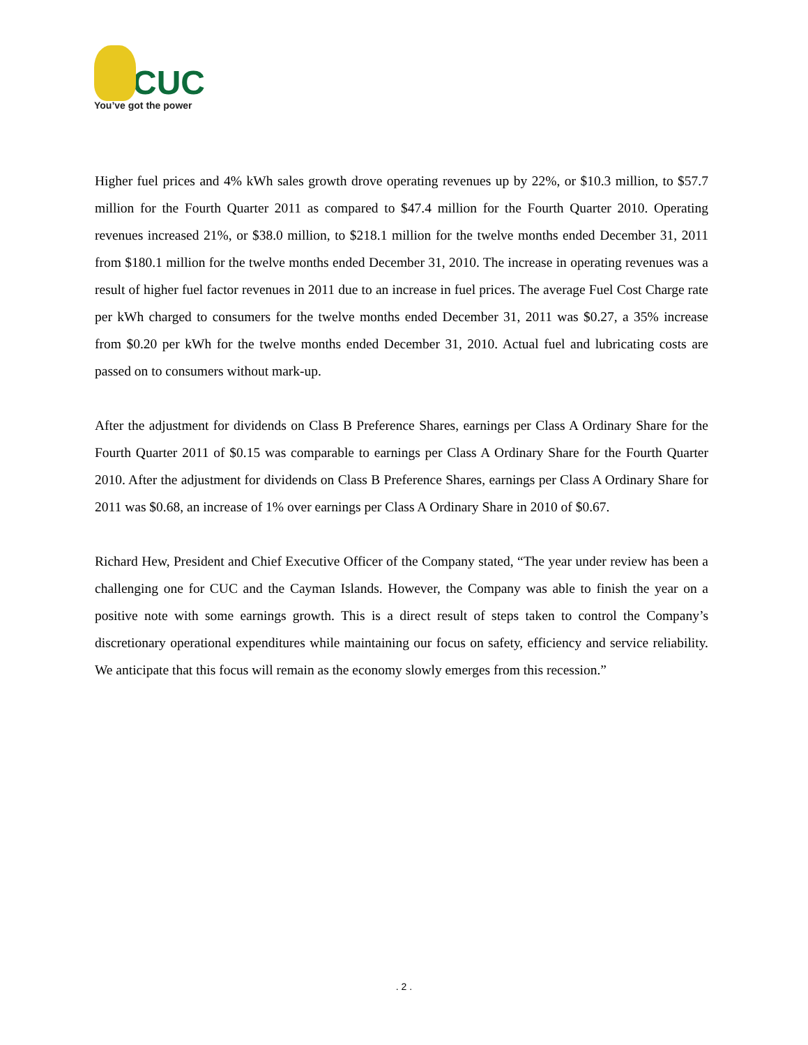CUC
You’ve got the power
Higher fuel prices and 4% kWh sales growth drove operating revenues up by 22%, or $10.3 million, to $57.7 million for the Fourth Quarter 2011 as compared to $47.4 million for the Fourth Quarter 2010. Operating revenues increased 21%, or $38.0 million, to $218.1 million for the twelve months ended December 31, 2011 from $180.1 million for the twelve months ended December 31, 2010. The increase in operating revenues was a result of higher fuel factor revenues in 2011 due to an increase in fuel prices. The average Fuel Cost Charge rate per kWh charged to consumers for the twelve months ended December 31, 2011 was $0.27, a 35% increase from $0.20 per kWh for the twelve months ended December 31, 2010. Actual fuel and lubricating costs are passed on to consumers without mark-up.
After the adjustment for dividends on Class B Preference Shares, earnings per Class A Ordinary Share for the Fourth Quarter 2011 of $0.15 was comparable to earnings per Class A Ordinary Share for the Fourth Quarter 2010. After the adjustment for dividends on Class B Preference Shares, earnings per Class A Ordinary Share for 2011 was $0.68, an increase of 1% over earnings per Class A Ordinary Share in 2010 of $0.67.
Richard Hew, President and Chief Executive Officer of the Company stated, “The year under review has been a challenging one for CUC and the Cayman Islands. However, the Company was able to finish the year on a positive note with some earnings growth. This is a direct result of steps taken to control the Company’s discretionary operational expenditures while maintaining our focus on safety, efficiency and service reliability. We anticipate that this focus will remain as the economy slowly emerges from this recession.”
. 2 .